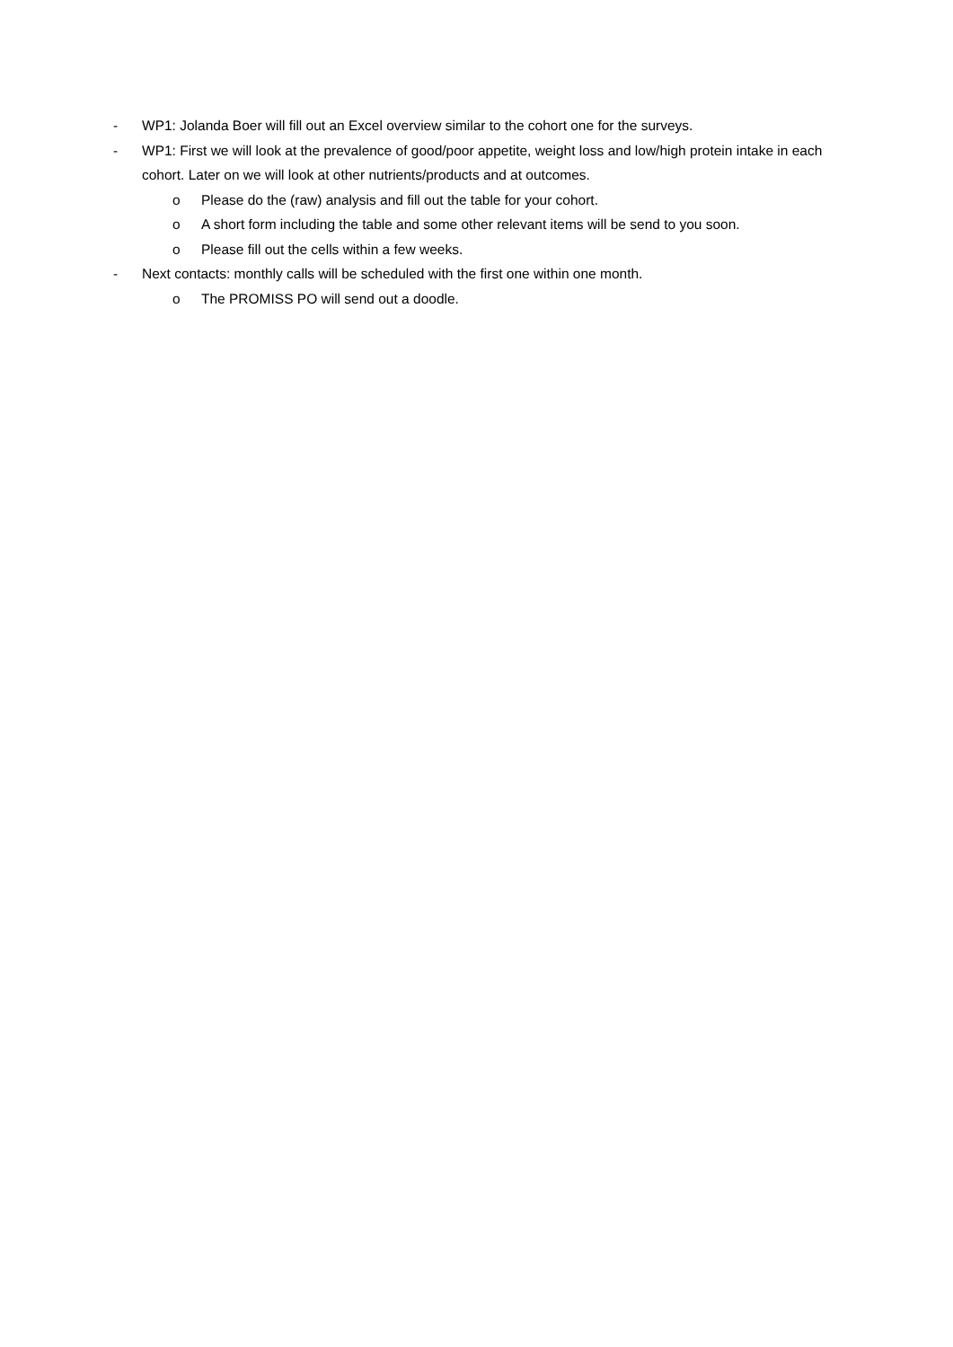- WP1: Jolanda Boer will fill out an Excel overview similar to the cohort one for the surveys.
- WP1: First we will look at the prevalence of good/poor appetite, weight loss and low/high protein intake in each cohort. Later on we will look at other nutrients/products and at outcomes.
o Please do the (raw) analysis and fill out the table for your cohort.
o A short form including the table and some other relevant items will be send to you soon.
o Please fill out the cells within a few weeks.
- Next contacts: monthly calls will be scheduled with the first one within one month.
o The PROMISS PO will send out a doodle.